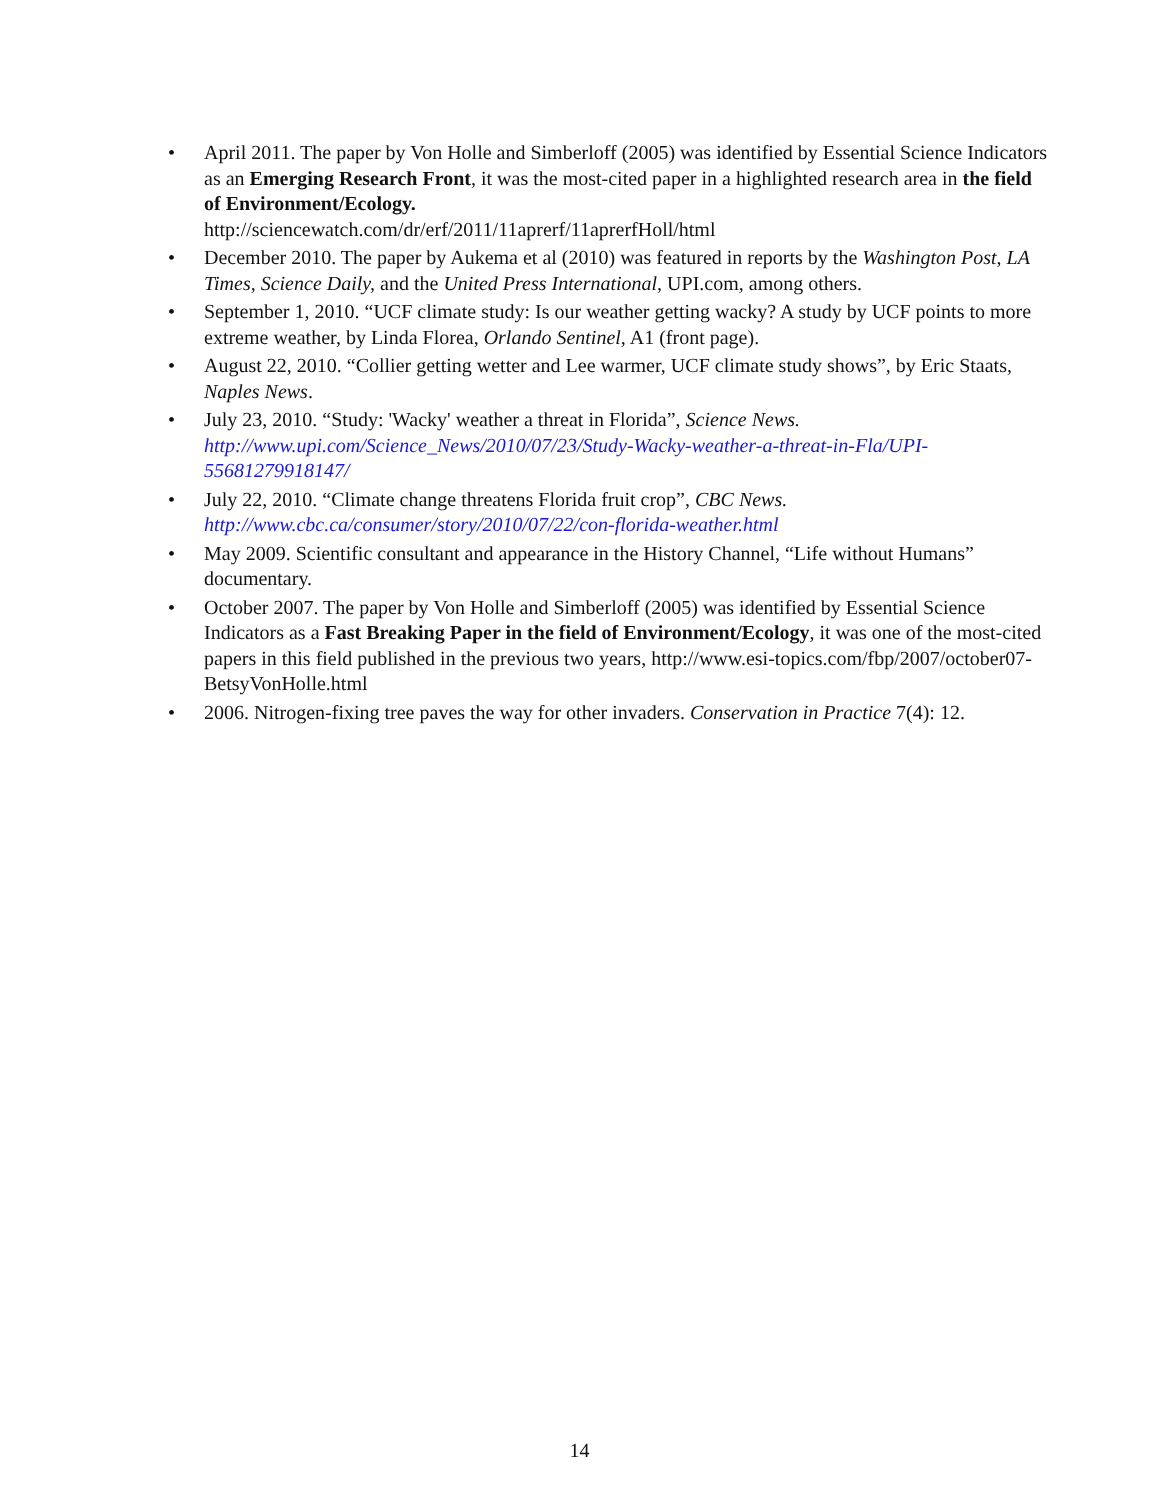• April 2011. The paper by Von Holle and Simberloff (2005) was identified by Essential Science Indicators as an Emerging Research Front, it was the most-cited paper in a highlighted research area in the field of Environment/Ecology.
http://sciencewatch.com/dr/erf/2011/11aprerf/11aprerfHoll/html
• December 2010. The paper by Aukema et al (2010) was featured in reports by the Washington Post, LA Times, Science Daily, and the United Press International, UPI.com, among others.
• September 1, 2010. “UCF climate study: Is our weather getting wacky? A study by UCF points to more extreme weather, by Linda Florea, Orlando Sentinel, A1 (front page).
• August 22, 2010. “Collier getting wetter and Lee warmer, UCF climate study shows”, by Eric Staats, Naples News.
• July 23, 2010. “Study: 'Wacky' weather a threat in Florida”, Science News.
http://www.upi.com/Science_News/2010/07/23/Study-Wacky-weather-a-threat-in-Fla/UPI-55681279918147/
• July 22, 2010. “Climate change threatens Florida fruit crop”, CBC News.
http://www.cbc.ca/consumer/story/2010/07/22/con-florida-weather.html
• May 2009. Scientific consultant and appearance in the History Channel, “Life without Humans” documentary.
• October 2007. The paper by Von Holle and Simberloff (2005) was identified by Essential Science Indicators as a Fast Breaking Paper in the field of Environment/Ecology, it was one of the most-cited papers in this field published in the previous two years, http://www.esi-topics.com/fbp/2007/october07-BetsyVonHolle.html
• 2006. Nitrogen-fixing tree paves the way for other invaders. Conservation in Practice 7(4): 12.
14